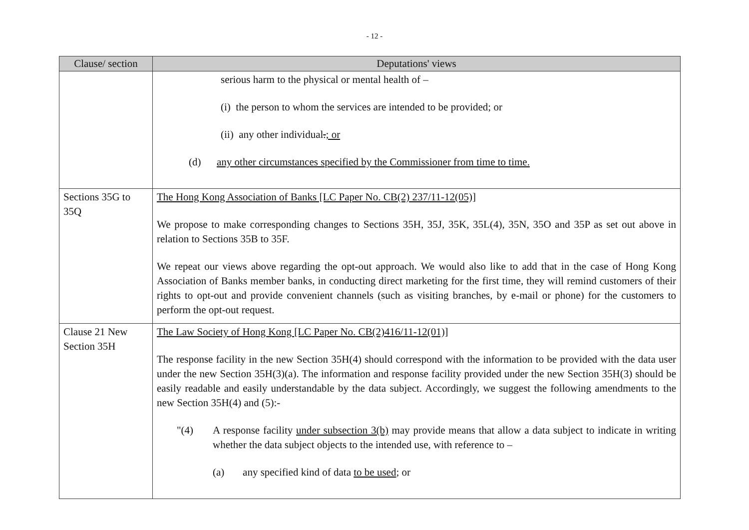- 12 -
| Clause/ section | Deputations' views |
| --- | --- |
| | serious harm to the physical or mental health of – (i) the person to whom the services are intended to be provided; or (ii) any other individual . ; or (d) any other circumstances specified by the Commissioner from time to time. |
| Sections 35G to 35Q | The Hong Kong Association of Banks [LC Paper No. CB(2) 237/11-12(05)] We propose to make corresponding changes to Sections 35H, 35J, 35K, 35L(4), 35N, 35O and 35P as set out above in relation to Sections 35B to 35F. We repeat our views above regarding the opt-out approach. We would also like to add that in the case of Hong Kong Association of Banks member banks, in conducting direct marketing for the first time, they will remind customers of their rights to opt-out and provide convenient channels (such as visiting branches, by e-mail or phone) for the customers to perform the opt-out request. |
| Clause 21 New Section 35H | The Law Society of Hong Kong [LC Paper No. CB(2)416/11-12(01)] The response facility in the new Section 35H(4) should correspond with the information to be provided with the data user under the new Section 35H(3)(a). The information and response facility provided under the new Section 35H(3) should be easily readable and easily understandable by the data subject. Accordingly, we suggest the following amendments to the new Section 35H(4) and (5):- "(4) A response facility under subsection 3(b) may provide means that allow a data subject to indicate in writing whether the data subject objects to the intended use, with reference to – (a) any specified kind of data to be used ; or |